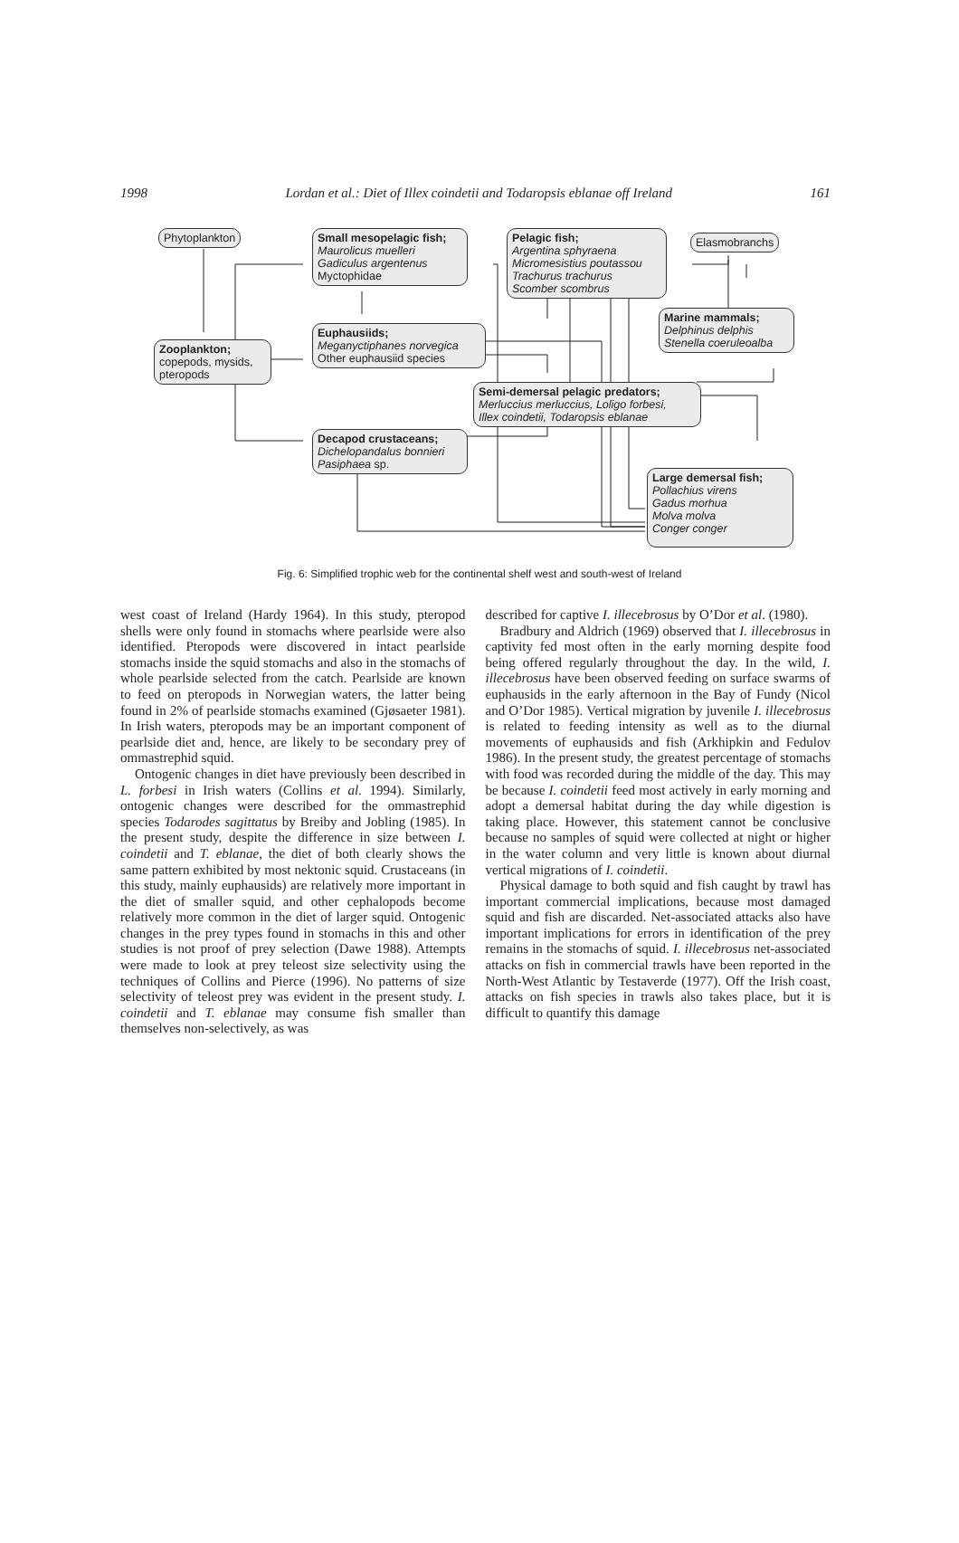1998 Lordan et al.: Diet of Illex coindetii and Todaropsis eblanae off Ireland 161
Phytoplankton
Small mesopelagic fish;
Maurolicus muelleri
Gadiculus argentenus
Myctophidae
Pelagic fish;
Argentina sphyraena
Micromesistius poutassou
Trachurus trachurus
Scomber scombrus
Elasmobranchs
Marine mammals;
Delphinus delphis
Stenella coeruleoalba
Euphausiids;
Meganyctiphanes norvegica
Other euphausiid species
Zooplankton;
copepods, mysids,
pteropods
Semi-demersal pelagic predators;
Merluccius merluccius, Loligo forbesi,
Illex coindetii, Todaropsis eblanae
Decapod crustaceans;
Dichelopandalus bonnieri
Pasiphaea sp.
Large demersal fish;
Pollachius virens
Gadus morhua
Molva molva
Conger conger
Fig. 6: Simplified trophic web for the continental shelf west and south-west of Ireland
west coast of Ireland (Hardy 1964). In this study, pteropod shells were only found in stomachs where pearlside were also identified. Pteropods were discovered in intact pearlside stomachs inside the squid stomachs and also in the stomachs of whole pearlside selected from the catch. Pearlside are known to feed on pteropods in Norwegian waters, the latter being found in 2% of pearlside stomachs examined (Gjøsaeter 1981). In Irish waters, pteropods may be an important component of pearlside diet and, hence, are likely to be secondary prey of ommastrephid squid.
Ontogenic changes in diet have previously been described in L. forbesi in Irish waters (Collins et al. 1994). Similarly, ontogenic changes were described for the ommastrephid species Todarodes sagittatus by Breiby and Jobling (1985). In the present study, despite the difference in size between I. coindetii and T. eblanae, the diet of both clearly shows the same pattern exhibited by most nektonic squid. Crustaceans (in this study, mainly euphausids) are relatively more important in the diet of smaller squid, and other cephalopods become relatively more common in the diet of larger squid. Ontogenic changes in the prey types found in stomachs in this and other studies is not proof of prey selection (Dawe 1988). Attempts were made to look at prey teleost size selectivity using the techniques of Collins and Pierce (1996). No patterns of size selectivity of teleost prey was evident in the present study. I. coindetii and T. eblanae may consume fish smaller than themselves non-selectively, as was
described for captive I. illecebrosus by O’Dor et al. (1980).
Bradbury and Aldrich (1969) observed that I. illecebrosus in captivity fed most often in the early morning despite food being offered regularly throughout the day. In the wild, I. illecebrosus have been observed feeding on surface swarms of euphausids in the early afternoon in the Bay of Fundy (Nicol and O’Dor 1985). Vertical migration by juvenile I. illecebrosus is related to feeding intensity as well as to the diurnal movements of euphausids and fish (Arkhipkin and Fedulov 1986). In the present study, the greatest percentage of stomachs with food was recorded during the middle of the day. This may be because I. coindetii feed most actively in early morning and adopt a demersal habitat during the day while digestion is taking place. However, this statement cannot be conclusive because no samples of squid were collected at night or higher in the water column and very little is known about diurnal vertical migrations of I. coindetii.
Physical damage to both squid and fish caught by trawl has important commercial implications, because most damaged squid and fish are discarded. Net-associated attacks also have important implications for errors in identification of the prey remains in the stomachs of squid. I. illecebrosus net-associated attacks on fish in commercial trawls have been reported in the North-West Atlantic by Testaverde (1977). Off the Irish coast, attacks on fish species in trawls also takes place, but it is difficult to quantify this damage